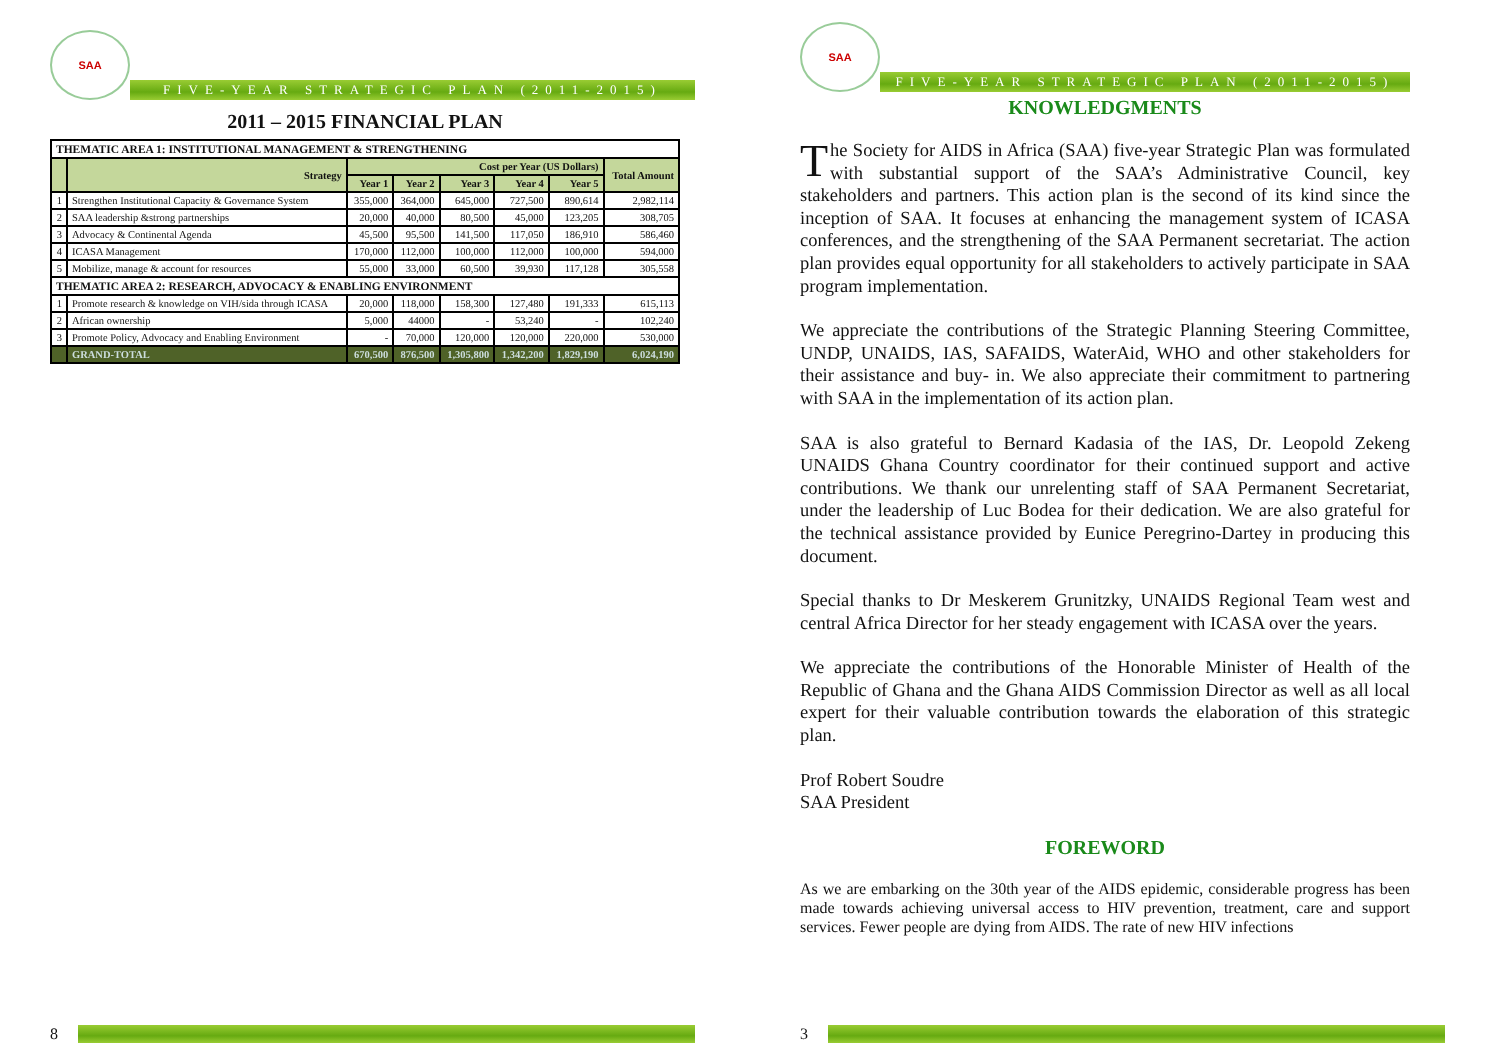SAA
FIVE-YEAR STRATEGIC PLAN (2011-2015)
2011 – 2015 FINANCIAL PLAN
| THEMATIC AREA 1: INSTITUTIONAL MANAGEMENT & STRENGTHENING | | | | | | | |
| | Strategy | Cost per Year (US Dollars) | | | | | Total Amount |
| | | Year 1 | Year 2 | Year 3 | Year 4 | Year 5 | |
| 1 | Strengthen Institutional Capacity & Governance System | 355,000 | 364,000 | 645,000 | 727,500 | 890,614 | 2,982,114 |
| 2 | SAA leadership &strong partnerships | 20,000 | 40,000 | 80,500 | 45,000 | 123,205 | 308,705 |
| 3 | Advocacy & Continental Agenda | 45,500 | 95,500 | 141,500 | 117,050 | 186,910 | 586,460 |
| 4 | ICASA Management | 170,000 | 112,000 | 100,000 | 112,000 | 100,000 | 594,000 |
| 5 | Mobilize, manage & account for resources | 55,000 | 33,000 | 60,500 | 39,930 | 117,128 | 305,558 |
| THEMATIC AREA 2: RESEARCH, ADVOCACY & ENABLING ENVIRONMENT | | | | | | | |
| 1 | Promote research & knowledge on VIH/sida through ICASA | 20,000 | 118,000 | 158,300 | 127,480 | 191,333 | 615,113 |
| 2 | African ownership | 5,000 | 44000 | - | 53,240 | - | 102,240 |
| 3 | Promote Policy, Advocacy and Enabling Environment | - | 70,000 | 120,000 | 120,000 | 220,000 | 530,000 |
| | GRAND-TOTAL | 670,500 | 876,500 | 1,305,800 | 1,342,200 | 1,829,190 | 6,024,190 |
8
SAA
FIVE-YEAR STRATEGIC PLAN (2011-2015)
KNOWLEDGMENTS
The Society for AIDS in Africa (SAA) five-year Strategic Plan was formulated with substantial support of the SAA’s Administrative Council, key stakeholders and partners. This action plan is the second of its kind since the inception of SAA. It focuses at enhancing the management system of ICASA conferences, and the strengthening of the SAA Permanent secretariat. The action plan provides equal opportunity for all stakeholders to actively participate in SAA program implementation.
We appreciate the contributions of the Strategic Planning Steering Committee, UNDP, UNAIDS, IAS, SAFAIDS, WaterAid, WHO and other stakeholders for their assistance and buy- in. We also appreciate their commitment to partnering with SAA in the implementation of its action plan.
SAA is also grateful to Bernard Kadasia of the IAS, Dr. Leopold Zekeng UNAIDS Ghana Country coordinator for their continued support and active contributions. We thank our unrelenting staff of SAA Permanent Secretariat, under the leadership of Luc Bodea for their dedication. We are also grateful for the technical assistance provided by Eunice Peregrino-Dartey in producing this document.
Special thanks to Dr Meskerem Grunitzky, UNAIDS Regional Team west and central Africa Director for her steady engagement with ICASA over the years.
We appreciate the contributions of the Honorable Minister of Health of the Republic of Ghana and the Ghana AIDS Commission Director as well as all local expert for their valuable contribution towards the elaboration of this strategic plan.
Prof Robert Soudre
SAA President
FOREWORD
As we are embarking on the 30th year of the AIDS epidemic, considerable progress has been made towards achieving universal access to HIV prevention, treatment, care and support services. Fewer people are dying from AIDS. The rate of new HIV infections
3